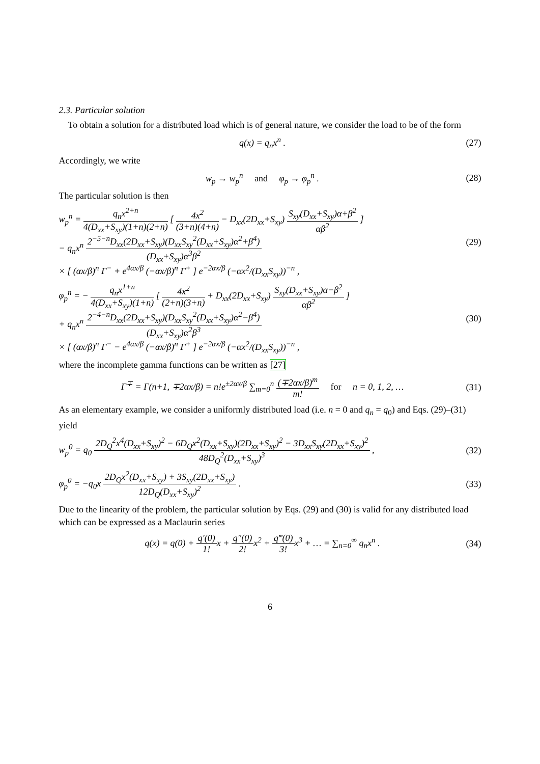2.3. Particular solution
To obtain a solution for a distributed load which is of general nature, we consider the load to be of the form
q(x) = q<sub>n</sub>x<sup>n</sup> . (27)
Accordingly, we write
w<sub>p</sub> → w<sub>p</sub><sup>n</sup> and φ<sub>p</sub> → φ<sub>p</sub><sup>n</sup> . (28)
The particular solution is then
w<sub>p</sub><sup>n</sup> = q<sub>n</sub>x<sup>2+n</sup> 4(D<sub>xx</sub>+S<sub>xy</sub>)(1+n)(2+n) [ 4x<sup>2</sup> (3+n)(4+n) − D<sub>xx</sub>(2D<sub>xx</sub>+S<sub>xy</sub>) S<sub>xy</sub>(D<sub>xx</sub>+S<sub>xy</sub>)α+β<sup>2</sup> αβ<sup>2</sup> ]
− q<sub>n</sub>x<sup>n</sup> 2<sup>−5−n</sup>D<sub>xx</sub>(2D<sub>xx</sub>+S<sub>xy</sub>)(D<sub>xx</sub>S<sub>xy</sub><sup>2</sup>(D<sub>xx</sub>+S<sub>xy</sub>)α<sup>2</sup>+β<sup>4</sup>) (D<sub>xx</sub>+S<sub>xy</sub>)α<sup>3</sup>β<sup>2</sup>
× [ (αx/β)<sup>n</sup> Γ<sup>−</sup> + e<sup>4αx/β</sup> (−αx/β)<sup>n</sup> Γ<sup>+</sup> ] e<sup>−2αx/β</sup> (−αx<sup>2</sup>/(D<sub>xx</sub>S<sub>xy</sub>))<sup>−n</sup> , (29)
φ<sub>p</sub><sup>n</sup> = − q<sub>n</sub>x<sup>1+n</sup> 4(D<sub>xx</sub>+S<sub>xy</sub>)(1+n) [ 4x<sup>2</sup> (2+n)(3+n) + D<sub>xx</sub>(2D<sub>xx</sub>+S<sub>xy</sub>) S<sub>xy</sub>(D<sub>xx</sub>+S<sub>xy</sub>)α−β<sup>2</sup> αβ<sup>2</sup> ]
+ q<sub>n</sub>x<sup>n</sup> 2<sup>−4−n</sup>D<sub>xx</sub>(2D<sub>xx</sub>+S<sub>xy</sub>)(D<sub>xx</sub>S<sub>xy</sub><sup>2</sup>(D<sub>xx</sub>+S<sub>xy</sub>)α<sup>2</sup>−β<sup>4</sup>) (D<sub>xx</sub>+S<sub>xy</sub>)α<sup>2</sup>β<sup>3</sup>
× [ (αx/β)<sup>n</sup> Γ<sup>−</sup> − e<sup>4αx/β</sup> (−αx/β)<sup>n</sup> Γ<sup>+</sup> ] e<sup>−2αx/β</sup> (−αx<sup>2</sup>/(D<sub>xx</sub>S<sub>xy</sub>))<sup>−n</sup> , (30)
where the incomplete gamma functions can be written as [27]
Γ<sup>∓</sup> = Γ(n+1, ∓2αx/β) = n!e<sup>±2αx/β</sup> ∑<sub>m=0</sub><sup>n</sup> (∓2αx/β)<sup>m</sup> m! for n = 0, 1, 2, … (31)
As an elementary example, we consider a uniformly distributed load (i.e. n = 0 and q<sub>n</sub> = q<sub>0</sub>) and Eqs. (29)–(31) yield
w<sub>p</sub><sup>0</sup> = q<sub>0</sub> 2D<sub>Q</sub><sup>2</sup>x<sup>4</sup>(D<sub>xx</sub>+S<sub>xy</sub>)<sup>2</sup> − 6D<sub>Q</sub>x<sup>2</sup>(D<sub>xx</sub>+S<sub>xy</sub>)(2D<sub>xx</sub>+S<sub>xy</sub>)<sup>2</sup> − 3D<sub>xx</sub>S<sub>xy</sub>(2D<sub>xx</sub>+S<sub>xy</sub>)<sup>2</sup> 48D<sub>Q</sub><sup>2</sup>(D<sub>xx</sub>+S<sub>xy</sub>)<sup>3</sup> , (32)
φ<sub>p</sub><sup>0</sup> = −q<sub>0</sub>x 2D<sub>Q</sub>x<sup>2</sup>(D<sub>xx</sub>+S<sub>xy</sub>) + 3S<sub>xy</sub>(2D<sub>xx</sub>+S<sub>xy</sub>) 12D<sub>Q</sub>(D<sub>xx</sub>+S<sub>xy</sub>)<sup>2</sup> . (33)
Due to the linearity of the problem, the particular solution by Eqs. (29) and (30) is valid for any distributed load which can be expressed as a Maclaurin series
q(x) = q(0) + q′(0) 1!x + q″(0) 2!x<sup>2</sup> + q‴(0) 3!x<sup>3</sup> + … = ∑<sub>n=0</sub><sup>∞</sup> q<sub>n</sub>x<sup>n</sup> . (34)
6